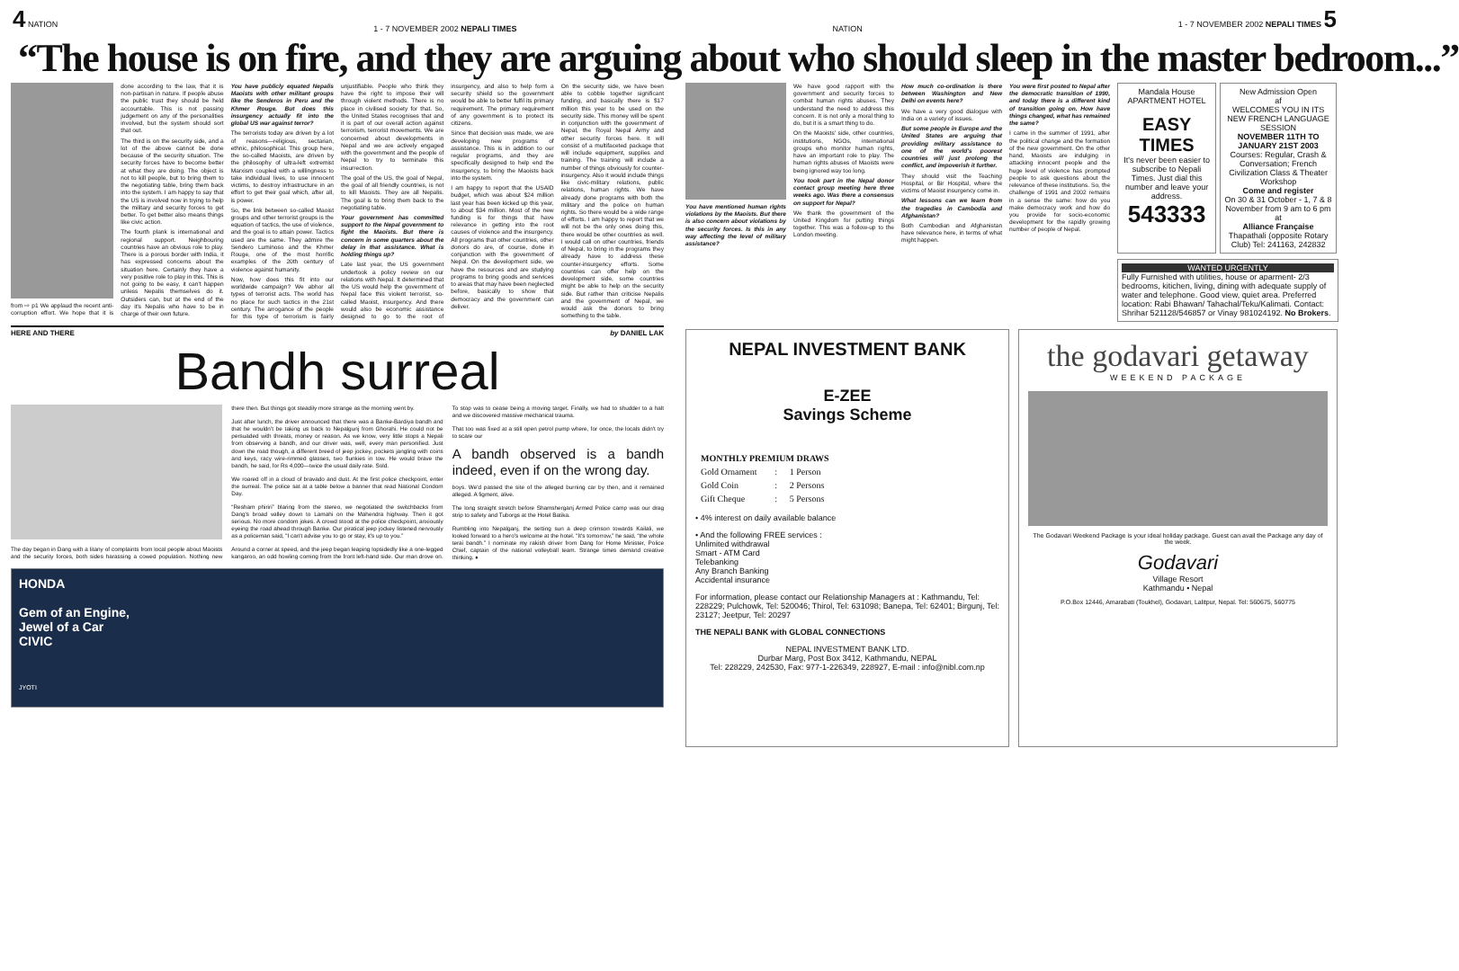4 NATION
1 - 7 NOVEMBER 2002 NEPALI TIMES
NATION
1 - 7 NOVEMBER 2002 NEPALI TIMES 5
“The house is on fire, and they are arguing about who should sleep in the master bedroom...”
from ⇨ p1 We applaud the recent anti-corruption effort. We hope that it is done according to the law, that it is non-partisan in nature. If people abuse the public trust they should be held accountable. This is not passing judgement on any of the personalities involved, but the system should sort that out.
The third is on the security side, and a lot of the above cannot be done because of the security situation. The security forces have to become better at what they are doing. The object is not to kill people, but to bring them to the negotiating table, bring them back into the system. I am happy to say that the US is involved now in trying to help the military and security forces to get better. To get better also means things like civic action.
The fourth plank is international and regional support. Neighbouring countries have an obvious role to play. There is a porous border with India, it has expressed concerns about the situation here. Certainly they have a very positive role to play in this. This is not going to be easy, it can't happen unless Nepalis themselves do it. Outsiders can, but at the end of the day it's Nepalis who have to be in charge of their own future.
You have publicly equated Nepalis Maoists with other militant groups like the Senderos in Peru and the Khmer Rouge. But does this insurgency actually fit into the global US war against terror?
The terrorists today are driven by a lot of reasons—religious, sectarian, ethnic, philosophical. This group here, the so-called Maoists, are driven by the philosophy of ultra-left extremist Marxism coupled with a willingness to take individual lives, to use innocent victims, to destroy infrastructure in an effort to get their goal which, after all, is power.
So, the link between so-called Maoist groups and other terrorist groups is the equation of tactics, the use of violence, and the goal is to attain power. Tactics used are the same. They admire the Sendero Luminoso and the Khmer Rouge, one of the most horrific examples of the 20th century of violence against humanity.
Now, how does this fit into our worldwide campaign? We abhor all types of terrorist acts. The world has no place for such tactics in the 21st century. The arrogance of the people for this type of terrorism is fairly unjustifiable. People who think they have the right to impose their will through violent methods. There is no place in civilised society for that. So, the United States recognises that and it is part of our overall action against terrorism, terrorist movements. We are concerned about developments in Nepal and we are actively engaged with the government and the people of Nepal to try to terminate this insurrection.
The goal of the US, the goal of Nepal, the goal of all friendly countries, is not to kill Maoists. They are all Nepalis. The goal is to bring them back to the negotiating table.
Your government has committed support to the Nepal government to fight the Maoists. But there is concern in some quarters about the delay in that assistance. What is holding things up?
Late last year, the US government undertook a policy review on our relations with Nepal. It determined that the US would help the government of Nepal face this violent terrorist, so-called Maoist, insurgency. And there would also be economic assistance designed to go to the root of insurgency, and also to help form a security shield so the government would be able to better fulfil its primary requirement. The primary requirement of any government is to protect its citizens.
Since that decision was made, we are developing new programs of assistance. This is in addition to our regular programs, and they are specifically designed to help end the insurgency, to bring the Maoists back into the system.
I am happy to report that the USAID budget, which was about $24 million last year has been kicked up this year, to about $34 million. Most of the new funding is for things that have relevance in getting into the root causes of violence and the insurgency. All programs that other countries, other donors do are, of course, done in conjunction with the government of Nepal. On the development side, we have the resources and are studying programs to bring goods and services to areas that may have been neglected before, basically to show that democracy and the government can deliver.
On the security side, we have been able to cobble together significant funding, and basically there is $17 million this year to be used on the security side. This money will be spent in conjunction with the government of Nepal, the Royal Nepal Army and other security forces here. It will consist of a multifaceted package that will include equipment, supplies and training. The training will include a number of things obviously for counter-insurgency. Also it would include things like civic-military relations, public relations, human rights. We have already done programs with both the military and the police on human rights. So there would be a wide range of efforts. I am happy to report that we will not be the only ones doing this, there would be other countries as well. I would call on other countries, friends of Nepal, to bring in the programs they already have to address these counter-insurgency efforts. Some countries can offer help on the development side, some countries might be able to help on the security side. But rather than criticise Nepalis and the government of Nepal, we would ask the donors to bring something to the table.
HERE AND THERE by DANIEL LAK
Bandh surreal
The day began in Dang with a litany of complaints from local people about Maoists and the security forces, both sides harassing a cowed population. Nothing new there then. But things got steadily more strange as the morning went by.
Just after lunch, the driver announced that there was a Banke-Bardiya bandh and that he wouldn't be taking us back to Nepalgunj from Ghorahi. He could not be persuaded with threats, money or reason. As we know, very little stops a Nepali from observing a bandh, and our driver was, well, every man personified. Just down the road though, a different breed of jeep jockey, pockets jangling with coins and keys, racy wire-rimmed glasses, two flunkies in tow. He would brave the bandh, he said, for Rs 4,000—twice the usual daily rate. Sold.
We roared off in a cloud of bravado and dust. At the first police checkpoint, enter the surreal. The police sat at a table below a banner that read National Condom Day.
“Resham phiriri” blaring from the stereo, we negotiated the switchbacks from Dang's broad valley down to Lamahi on the Mahendra highway. Then it got serious. No more condom jokes. A crowd stood at the police checkpoint, anxiously eyeing the road ahead through Banke. Our piratical jeep jockey listened nervously as a policeman said, “I can't advise you to go or stay, it's up to you.”
Around a corner at speed, and the jeep began leaping lopsidedly like a one-legged kangaroo, an odd howling coming from the front left-hand side. Our man drove on. To stop was to cease being a moving target. Finally, we had to shudder to a halt and we discovered massive mechanical trauma.
That too was fixed at a still open petrol pump where, for once, the locals didn't try to scare our
A bandh observed is a bandh indeed, even if on the wrong day.
boys. We'd passed the site of the alleged burning car by then, and it remained alleged. A figment, alive.
The long straight stretch before Shamsherganj Armed Police camp was our drag strip to safety and Tuborgs at the Hotel Batika.
Rumbling into Nepalganj, the setting sun a deep crimson towards Kailali, we looked forward to a hero's welcome at the hotel. “It's tomorrow,” he said, “the whole terai bandh.” I nominate my rakish driver from Dang for Home Minister, Police Chief, captain of the national volleyball team. Strange times demand creative thinking. ♦
HONDA
Gem of an Engine,
Jewel of a Car
CIVIC
JYOTI
You have mentioned human rights violations by the Maoists. But there is also concern about violations by the security forces. Is this in any way affecting the level of military assistance?
We have good rapport with the government and security forces to combat human rights abuses. They understand the need to address this concern. It is not only a moral thing to do, but it is a smart thing to do.
On the Maoists' side, other countries, institutions, NGOs, international groups who monitor human rights, have an important role to play. The human rights abuses of Maoists were being ignored way too long.
You took part in the Nepal donor contact group meeting here three weeks ago. Was there a consensus on support for Nepal?
We thank the government of the United Kingdom for putting things together. This was a follow-up to the London meeting.
How much co-ordination is there between Washington and New Delhi on events here?
We have a very good dialogue with India on a variety of issues.
But some people in Europe and the United States are arguing that providing military assistance to one of the world's poorest countries will just prolong the conflict, and impoverish it further.
They should visit the Teaching Hospital, or Bir Hospital, where the victims of Maoist insurgency come in.
What lessons can we learn from the tragedies in Cambodia and Afghanistan?
Both Cambodian and Afghanistan have relevance here, in terms of what might happen.
You were first posted to Nepal after the democratic transition of 1990, and today there is a different kind of transition going on. How have things changed, what has remained the same?
I came in the summer of 1991, after the political change and the formation of the new government. On the other hand, Maoists are indulging in attacking innocent people and the huge level of violence has prompted people to ask questions about the relevance of these institutions. So, the challenge of 1991 and 2002 remains in a sense the same: how do you make democracy work and how do you provide for socio-economic development for the rapidly growing number of people of Nepal.
Mandala House
APARTMENT HOTEL
EASY TIMES
It's never been easier to subscribe to Nepali Times. Just dial this number and leave your address.
543333
New Admission Open
af
WELCOMES YOU IN ITS NEW FRENCH LANGUAGE SESSION
NOVEMBER 11TH TO JANUARY 21ST 2003
Courses: Regular, Crash & Conversation; French Civilization Class & Theater Workshop
Come and register
On 30 & 31 October - 1, 7 & 8
November from 9 am to 6 pm at
Alliance Française Thapathali (opposite Rotary Club) Tel: 241163, 242832
WANTED URGENTLY
Fully Furnished with utilities, house or aparment- 2/3 bedrooms, kitichen, living, dining with adequate supply of water and telephone. Good view, quiet area. Preferred location: Rabi Bhawan/ Tahachal/Teku/Kalimati. Contact: Shrihar 521128/546857 or Vinay 981024192. No Brokers.
NEPAL INVESTMENT BANK
E-ZEE
Savings Scheme
| MONTHLY PREMIUM DRAWS | | |
| --- | --- | --- |
| Gold Ornament | : | 1 Person |
| Gold Coin | : | 2 Persons |
| Gift Cheque | : | 5 Persons |
• 4% interest on daily available balance
• And the following FREE services :
Unlimited withdrawal
Smart - ATM Card
Telebanking
Any Branch Banking
Accidental insurance
For information, please contact our Relationship Managers at : Kathmandu, Tel: 228229; Pulchowk, Tel: 520046; Thirol, Tel: 631098; Banepa, Tel: 62401; Birgunj, Tel: 23127; Jeetpur, Tel: 20297
THE NEPALI BANK with GLOBAL CONNECTIONS
NEPAL INVESTMENT BANK LTD.
Durbar Marg, Post Box 3412, Kathmandu, NEPAL
Tel: 228229, 242530, Fax: 977-1-226349, 228927, E-mail : info@nibl.com.np
the godavari getaway
WEEKEND PACKAGE
The Godavari Weekend Package is your ideal holiday package. Guest can avail the Package any day of the week.
Godavari
Village Resort
Kathmandu • Nepal
P.O.Box 12446, Amarabati (Toukhel), Godavari, Lalitpur, Nepal. Tel: 560675, 560775